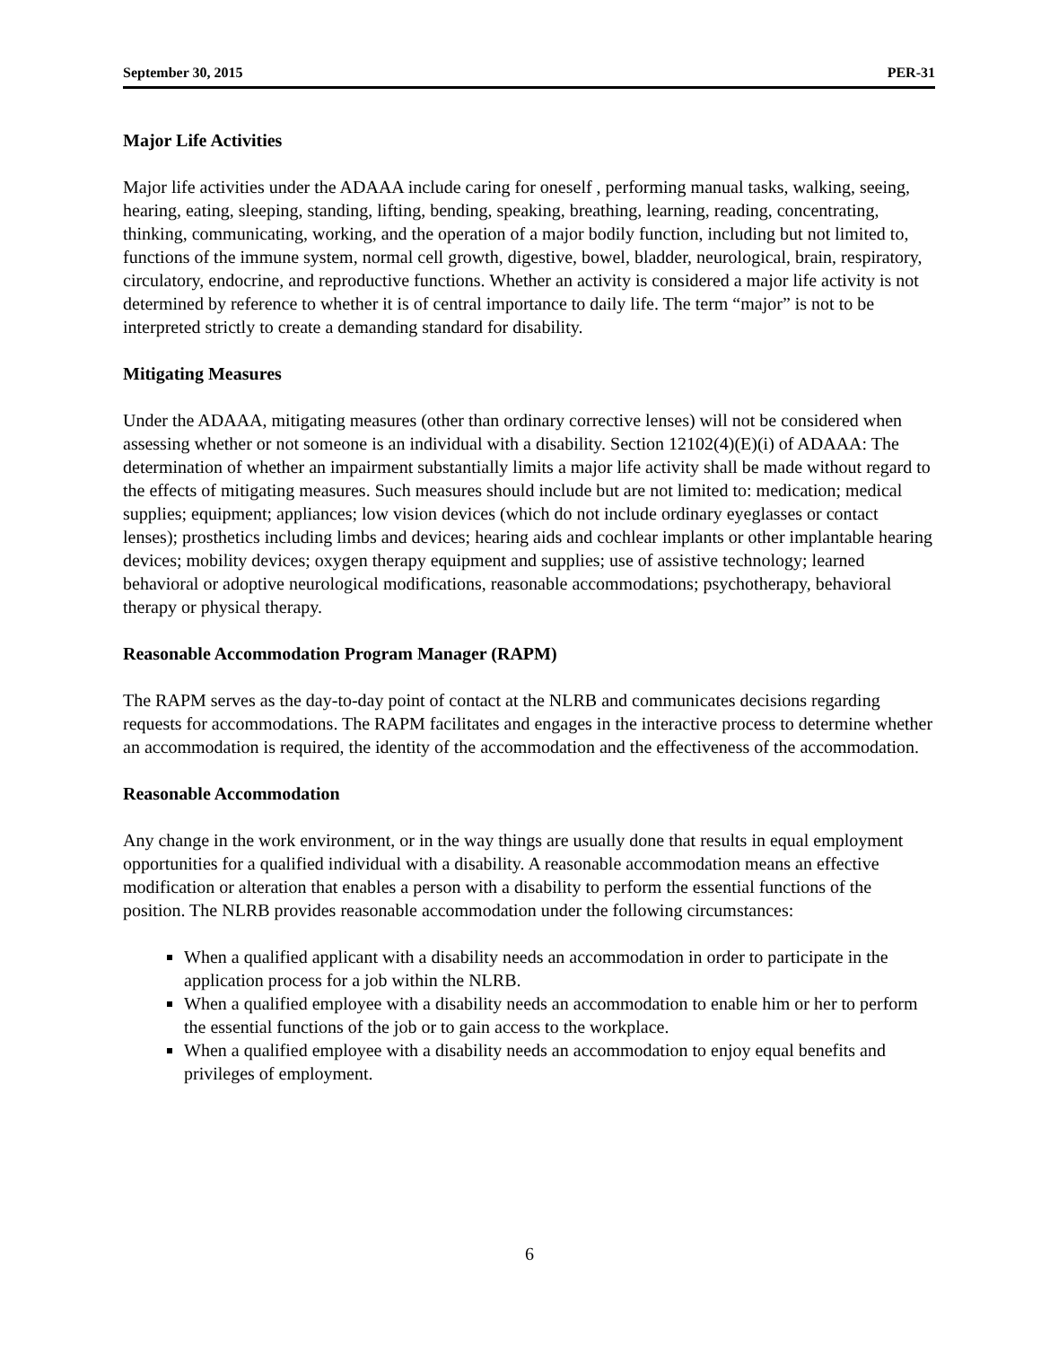September 30, 2015 PER-31
Major Life Activities
Major life activities under the ADAAA include caring for oneself , performing manual tasks, walking, seeing, hearing, eating, sleeping, standing, lifting, bending, speaking, breathing, learning, reading, concentrating, thinking, communicating, working, and the operation of a major bodily function, including but not limited to, functions of the immune system, normal cell growth, digestive, bowel, bladder, neurological, brain, respiratory, circulatory, endocrine, and reproductive functions. Whether an activity is considered a major life activity is not determined by reference to whether it is of central importance to daily life. The term “major” is not to be interpreted strictly to create a demanding standard for disability.
Mitigating Measures
Under the ADAAA, mitigating measures (other than ordinary corrective lenses) will not be considered when assessing whether or not someone is an individual with a disability. Section 12102(4)(E)(i) of ADAAA: The determination of whether an impairment substantially limits a major life activity shall be made without regard to the effects of mitigating measures. Such measures should include but are not limited to: medication; medical supplies; equipment; appliances; low vision devices (which do not include ordinary eyeglasses or contact lenses); prosthetics including limbs and devices; hearing aids and cochlear implants or other implantable hearing devices; mobility devices; oxygen therapy equipment and supplies; use of assistive technology; learned behavioral or adoptive neurological modifications, reasonable accommodations; psychotherapy, behavioral therapy or physical therapy.
Reasonable Accommodation Program Manager (RAPM)
The RAPM serves as the day-to-day point of contact at the NLRB and communicates decisions regarding requests for accommodations. The RAPM facilitates and engages in the interactive process to determine whether an accommodation is required, the identity of the accommodation and the effectiveness of the accommodation.
Reasonable Accommodation
Any change in the work environment, or in the way things are usually done that results in equal employment opportunities for a qualified individual with a disability. A reasonable accommodation means an effective modification or alteration that enables a person with a disability to perform the essential functions of the position. The NLRB provides reasonable accommodation under the following circumstances:
When a qualified applicant with a disability needs an accommodation in order to participate in the application process for a job within the NLRB.
When a qualified employee with a disability needs an accommodation to enable him or her to perform the essential functions of the job or to gain access to the workplace.
When a qualified employee with a disability needs an accommodation to enjoy equal benefits and privileges of employment.
6